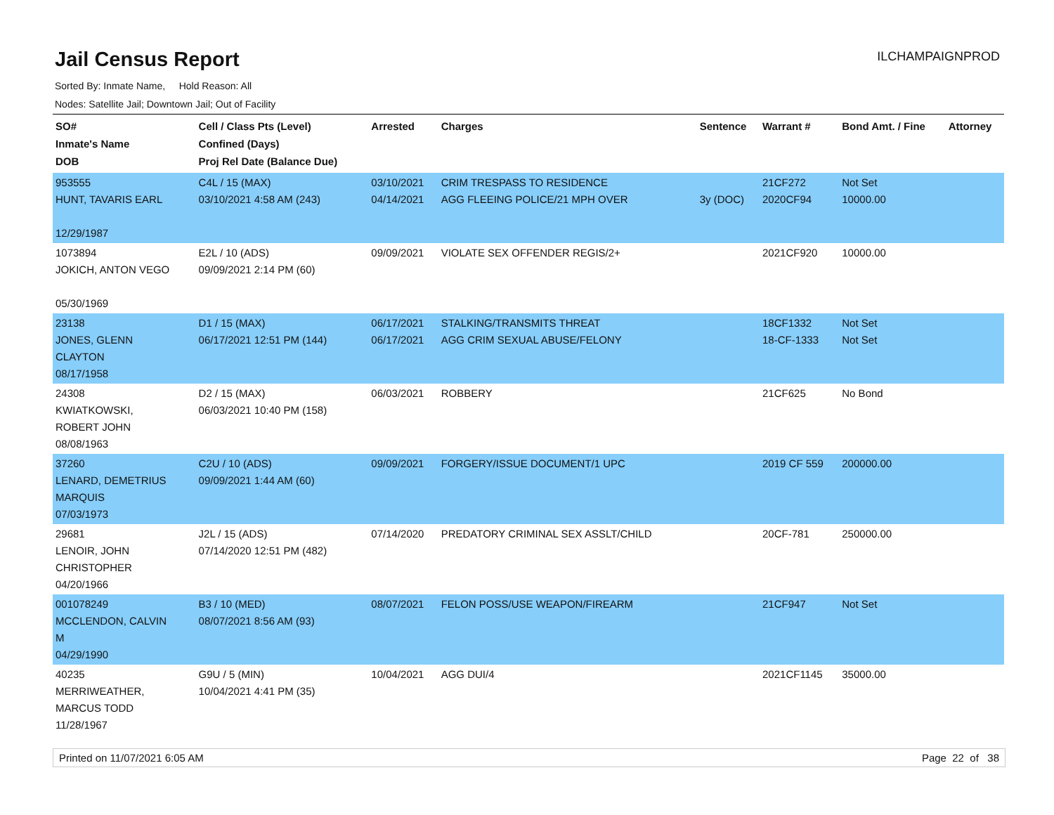Jail Census Report
ILCHAMPAIGNPROD
Sorted By: Inmate Name, Hold Reason: All
Nodes: Satellite Jail; Downtown Jail; Out of Facility
| SO# Inmate's Name DOB | Cell / Class Pts (Level) Confined (Days) Proj Rel Date (Balance Due) | Arrested | Charges | Sentence | Warrant # | Bond Amt. / Fine | Attorney |
| --- | --- | --- | --- | --- | --- | --- | --- |
| 953555 HUNT, TAVARIS EARL 12/29/1987 | C4L / 15 (MAX) 03/10/2021 4:58 AM (243) | 03/10/2021 04/14/2021 | CRIM TRESPASS TO RESIDENCE AGG FLEEING POLICE/21 MPH OVER | 3y (DOC) | 21CF272 2020CF94 | Not Set 10000.00 | |
| 1073894 JOKICH, ANTON VEGO 05/30/1969 | E2L / 10 (ADS) 09/09/2021 2:14 PM (60) | 09/09/2021 | VIOLATE SEX OFFENDER REGIS/2+ | | 2021CF920 | 10000.00 | |
| 23138 JONES, GLENN CLAYTON 08/17/1958 | D1 / 15 (MAX) 06/17/2021 12:51 PM (144) | 06/17/2021 06/17/2021 | STALKING/TRANSMITS THREAT AGG CRIM SEXUAL ABUSE/FELONY | | 18CF1332 18-CF-1333 | Not Set Not Set | |
| 24308 KWIATKOWSKI, ROBERT JOHN 08/08/1963 | D2 / 15 (MAX) 06/03/2021 10:40 PM (158) | 06/03/2021 | ROBBERY | | 21CF625 | No Bond | |
| 37260 LENARD, DEMETRIUS MARQUIS 07/03/1973 | C2U / 10 (ADS) 09/09/2021 1:44 AM (60) | 09/09/2021 | FORGERY/ISSUE DOCUMENT/1 UPC | | 2019 CF 559 | 200000.00 | |
| 29681 LENOIR, JOHN CHRISTOPHER 04/20/1966 | J2L / 15 (ADS) 07/14/2020 12:51 PM (482) | 07/14/2020 | PREDATORY CRIMINAL SEX ASSLT/CHILD | | 20CF-781 | 250000.00 | |
| 001078249 MCCLENDON, CALVIN M 04/29/1990 | B3 / 10 (MED) 08/07/2021 8:56 AM (93) | 08/07/2021 | FELON POSS/USE WEAPON/FIREARM | | 21CF947 | Not Set | |
| 40235 MERRIWEATHER, MARCUS TODD 11/28/1967 | G9U / 5 (MIN) 10/04/2021 4:41 PM (35) | 10/04/2021 | AGG DUI/4 | | 2021CF1145 | 35000.00 | |
Printed on 11/07/2021 6:05 AM Page 22 of 38